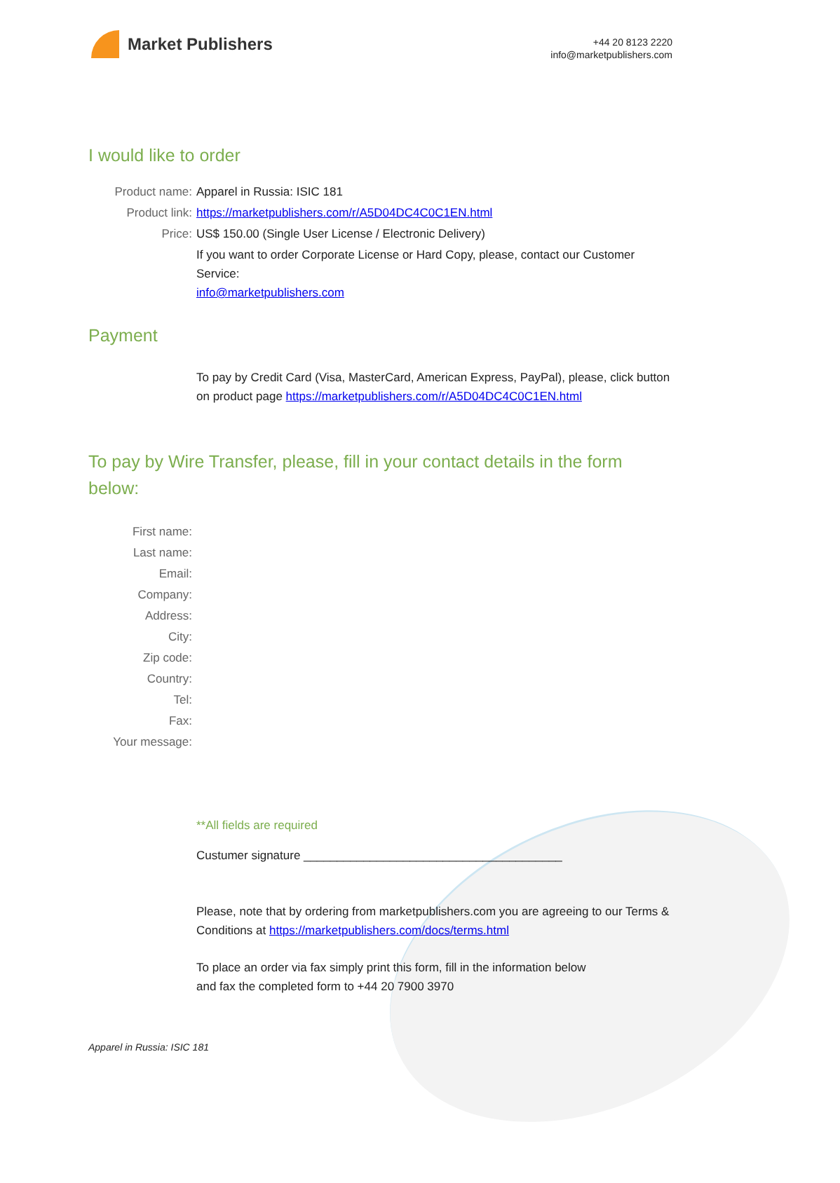Market Publishers
+44 20 8123 2220
info@marketpublishers.com
I would like to order
Product name: Apparel in Russia: ISIC 181
Product link: https://marketpublishers.com/r/A5D04DC4C0C1EN.html
Price: US$ 150.00 (Single User License / Electronic Delivery)
If you want to order Corporate License or Hard Copy, please, contact our Customer Service:
info@marketpublishers.com
Payment
To pay by Credit Card (Visa, MasterCard, American Express, PayPal), please, click button on product page https://marketpublishers.com/r/A5D04DC4C0C1EN.html
To pay by Wire Transfer, please, fill in your contact details in the form below:
First name:
Last name:
Email:
Company:
Address:
City:
Zip code:
Country:
Tel:
Fax:
Your message:
**All fields are required
Custumer signature _______________________________________
Please, note that by ordering from marketpublishers.com you are agreeing to our Terms & Conditions at https://marketpublishers.com/docs/terms.html
To place an order via fax simply print this form, fill in the information below
and fax the completed form to +44 20 7900 3970
Apparel in Russia: ISIC 181